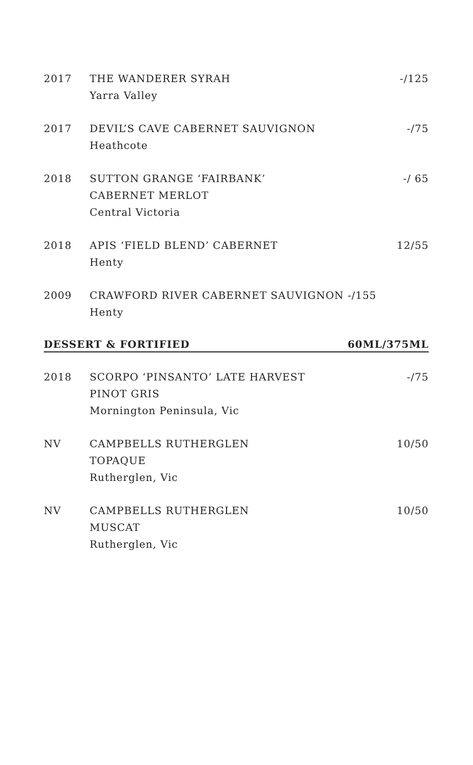| 2017 | THE WANDERER SYRAH Yarra Valley | -/125 |
| 2017 | DEVIL’S CAVE CABERNET SAUVIGNON Heathcote | -/75 |
| 2018 | SUTTON GRANGE ‘FAIRBANK’ CABERNET MERLOT Central Victoria | -/ 65 |
| 2018 | APIS ‘FIELD BLEND’ CABERNET Henty | 12/55 |
| 2009 | CRAWFORD RIVER CABERNET SAUVIGNON -/155 Henty | |
| DESSERT & FORTIFIED | | 60ML/375ML |
| 2018 | SCORPO ‘PINSANTO’ LATE HARVEST PINOT GRIS Mornington Peninsula, Vic | -/75 |
| NV | CAMPBELLS RUTHERGLEN TOPAQUE Rutherglen, Vic | 10/50 |
| NV | CAMPBELLS RUTHERGLEN MUSCAT Rutherglen, Vic | 10/50 |